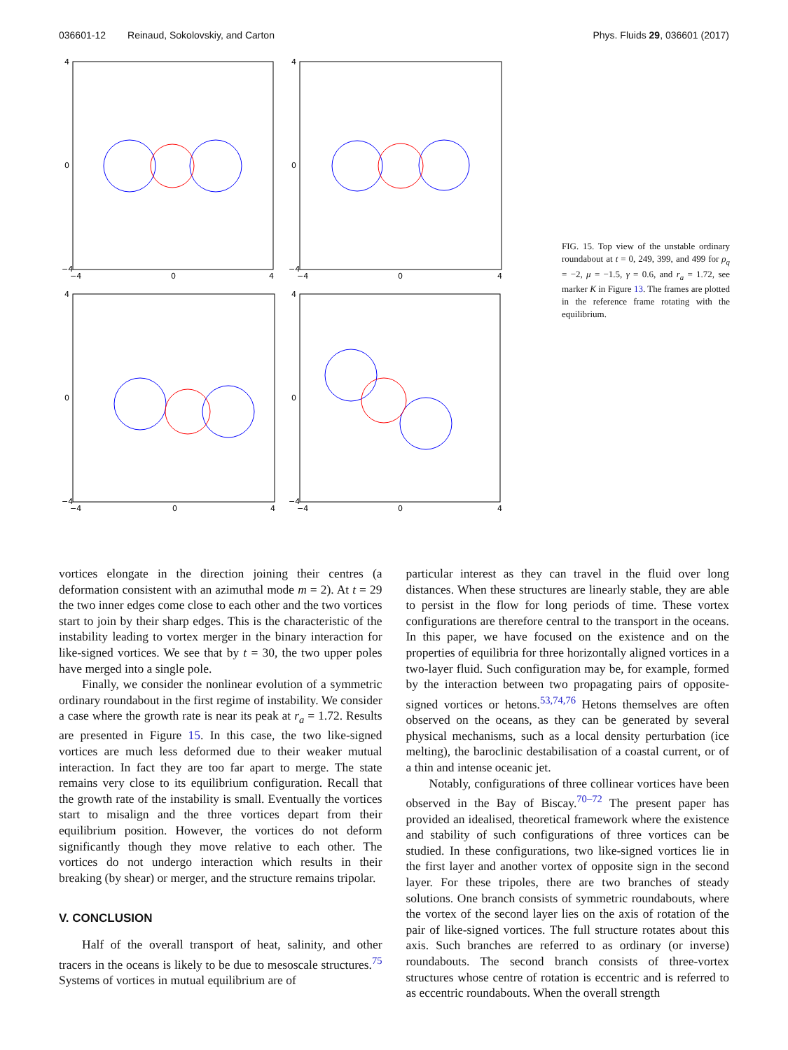036601-12 Reinaud, Sokolovskiy, and Carton Phys. Fluids 29, 036601 (2017)
4
0
−4
−4
0
4
4
0
−4
−4
0
4
4
0
−4
−4
0
4
4
0
−4
−4
0
4
FIG. 15. Top view of the unstable ordinary roundabout at t = 0, 249, 399, and 499 for ρ<sub>q</sub> = −2, μ = −1.5, γ = 0.6, and r<sub>a</sub> = 1.72, see marker K in Figure 13. The frames are plotted in the reference frame rotating with the equilibrium.
vortices elongate in the direction joining their centres (a deformation consistent with an azimuthal mode m = 2). At t = 29 the two inner edges come close to each other and the two vortices start to join by their sharp edges. This is the characteristic of the instability leading to vortex merger in the binary interaction for like-signed vortices. We see that by t = 30, the two upper poles have merged into a single pole.
Finally, we consider the nonlinear evolution of a symmetric ordinary roundabout in the first regime of instability. We consider a case where the growth rate is near its peak at r<sub>a</sub> = 1.72. Results are presented in Figure 15. In this case, the two like-signed vortices are much less deformed due to their weaker mutual interaction. In fact they are too far apart to merge. The state remains very close to its equilibrium configuration. Recall that the growth rate of the instability is small. Eventually the vortices start to misalign and the three vortices depart from their equilibrium position. However, the vortices do not deform significantly though they move relative to each other. The vortices do not undergo interaction which results in their breaking (by shear) or merger, and the structure remains tripolar.
V. CONCLUSION
Half of the overall transport of heat, salinity, and other tracers in the oceans is likely to be due to mesoscale structures.<sup>75</sup> Systems of vortices in mutual equilibrium are of
particular interest as they can travel in the fluid over long distances. When these structures are linearly stable, they are able to persist in the flow for long periods of time. These vortex configurations are therefore central to the transport in the oceans. In this paper, we have focused on the existence and on the properties of equilibria for three horizontally aligned vortices in a two-layer fluid. Such configuration may be, for example, formed by the interaction between two propagating pairs of opposite-signed vortices or hetons.<sup>53,74,76</sup> Hetons themselves are often observed on the oceans, as they can be generated by several physical mechanisms, such as a local density perturbation (ice melting), the baroclinic destabilisation of a coastal current, or of a thin and intense oceanic jet.
Notably, configurations of three collinear vortices have been observed in the Bay of Biscay.<sup>70–72</sup> The present paper has provided an idealised, theoretical framework where the existence and stability of such configurations of three vortices can be studied. In these configurations, two like-signed vortices lie in the first layer and another vortex of opposite sign in the second layer. For these tripoles, there are two branches of steady solutions. One branch consists of symmetric roundabouts, where the vortex of the second layer lies on the axis of rotation of the pair of like-signed vortices. The full structure rotates about this axis. Such branches are referred to as ordinary (or inverse) roundabouts. The second branch consists of three-vortex structures whose centre of rotation is eccentric and is referred to as eccentric roundabouts. When the overall strength